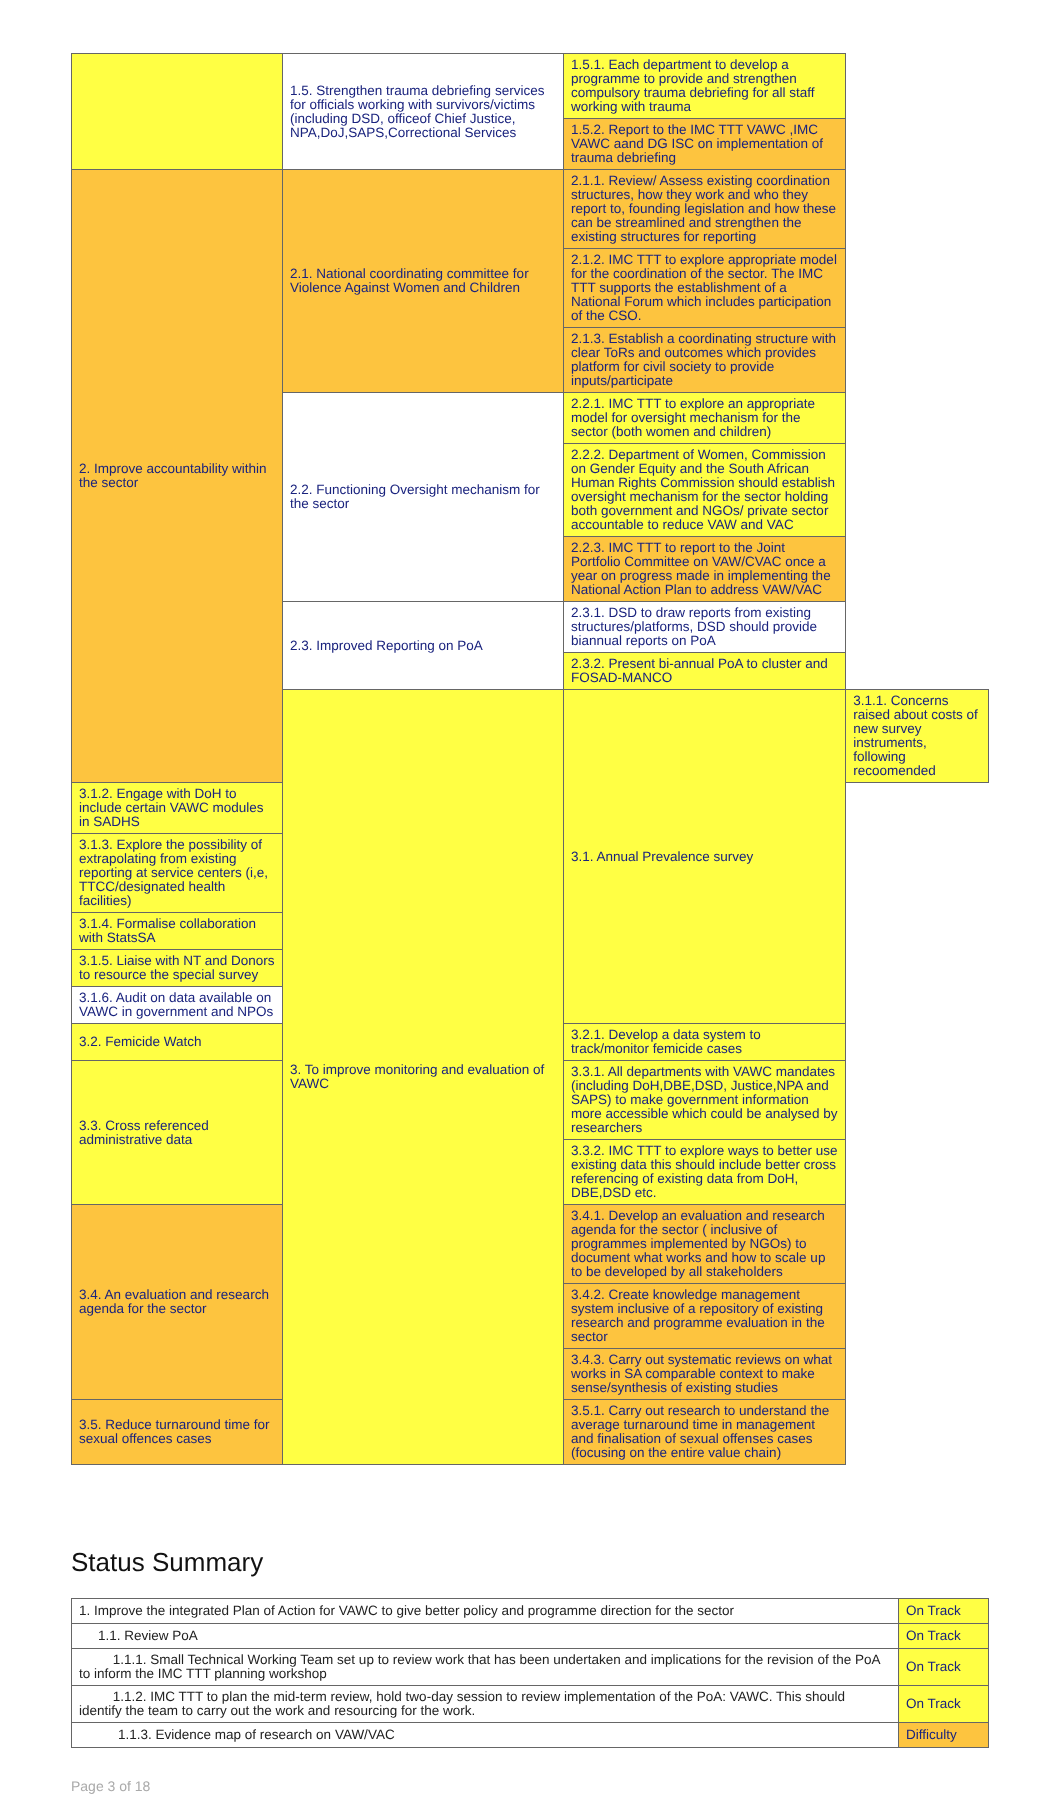| | 1.5. Strengthen trauma debriefing services for officials working with survivors/victims (including DSD, officeof Chief Justice, NPA,DoJ,SAPS,Correctional Services | 1.5.1. Each department to develop a programme to provide and strengthen compulsory trauma debriefing for all staff working with trauma | |
| | | 1.5.2. Report to the IMC TTT VAWC ,IMC VAWC aand DG ISC on implementation of trauma debriefing | |
| 2. Improve accountability within the sector | 2.1. National coordinating committee for Violence Against Women and Children | 2.1.1. Review/ Assess existing coordination structures, how they work and who they report to, founding legislation and how these can be streamlined and strengthen the existing structures for reporting | |
| | | 2.1.2. IMC TTT to explore appropriate model for the coordination of the sector. The IMC TTT supports the establishment of a National Forum which includes participation of the CSO. | |
| | | 2.1.3. Establish a coordinating structure with clear ToRs and outcomes which provides platform for civil society to provide inputs/participate | |
| | 2.2. Functioning Oversight mechanism for the sector | 2.2.1. IMC TTT to explore an appropriate model for oversight mechanism for the sector (both women and children) | |
| | | 2.2.2. Department of Women, Commission on Gender Equity and the South African Human Rights Commission should establish oversight mechanism for the sector holding both government and NGOs/ private sector accountable to reduce VAW and VAC | |
| | | 2.2.3. IMC TTT to report to the Joint Portfolio Committee on VAW/CVAC once a year on progress made in implementing the National Action Plan to address VAW/VAC | |
| | 2.3. Improved Reporting on PoA | 2.3.1. DSD to draw reports from existing structures/platforms, DSD should provide biannual reports on PoA | |
| | | 2.3.2. Present bi-annual PoA to cluster and FOSAD-MANCO | |
| | 3. To improve monitoring and evaluation of VAWC | 3.1. Annual Prevalence survey | 3.1.1. Concerns raised about costs of new survey instruments, following recoomended |
| 3.1.2. Engage with DoH to include certain VAWC modules in SADHS | | | |
| 3.1.3. Explore the possibility of extrapolating from existing reporting at service centers (i,e, TTCC/designated health facilities) | | | |
| 3.1.4. Formalise collaboration with StatsSA | | | |
| 3.1.5. Liaise with NT and Donors to resource the special survey | | | |
| 3.1.6. Audit on data available on VAWC in government and NPOs | | | |
| 3.2. Femicide Watch | | 3.2.1. Develop a data system to track/monitor femicide cases | |
| 3.3. Cross referenced administrative data | | 3.3.1. All departments with VAWC mandates (including DoH,DBE,DSD, Justice,NPA and SAPS) to make government information more accessible which could be analysed by researchers | |
| | | 3.3.2. IMC TTT to explore ways to better use existing data this should include better cross referencing of existing data from DoH, DBE,DSD etc. | |
| 3.4. An evaluation and research agenda for the sector | | 3.4.1. Develop an evaluation and research agenda for the sector ( inclusive of programmes implemented by NGOs) to document what works and how to scale up to be developed by all stakeholders | |
| | | 3.4.2. Create knowledge management system inclusive of a repository of existing research and programme evaluation in the sector | |
| | | 3.4.3. Carry out systematic reviews on what works in SA comparable context to make sense/synthesis of existing studies | |
| 3.5. Reduce turnaround time for sexual offences cases | | 3.5.1. Carry out research to understand the average turnaround time in management and finalisation of sexual offenses cases (focusing on the entire value chain) | |
Status Summary
| 1. Improve the integrated Plan of Action for VAWC to give better policy and programme direction for the sector | On Track |
| 1.1. Review PoA | On Track |
| 1.1.1. Small Technical Working Team set up to review work that has been undertaken and implications for the revision of the PoA to inform the IMC TTT planning workshop | On Track |
| 1.1.2. IMC TTT to plan the mid-term review, hold two-day session to review implementation of the PoA: VAWC. This should identify the team to carry out the work and resourcing for the work. | On Track |
| 1.1.3. Evidence map of research on VAW/VAC | Difficulty |
Page 3 of 18